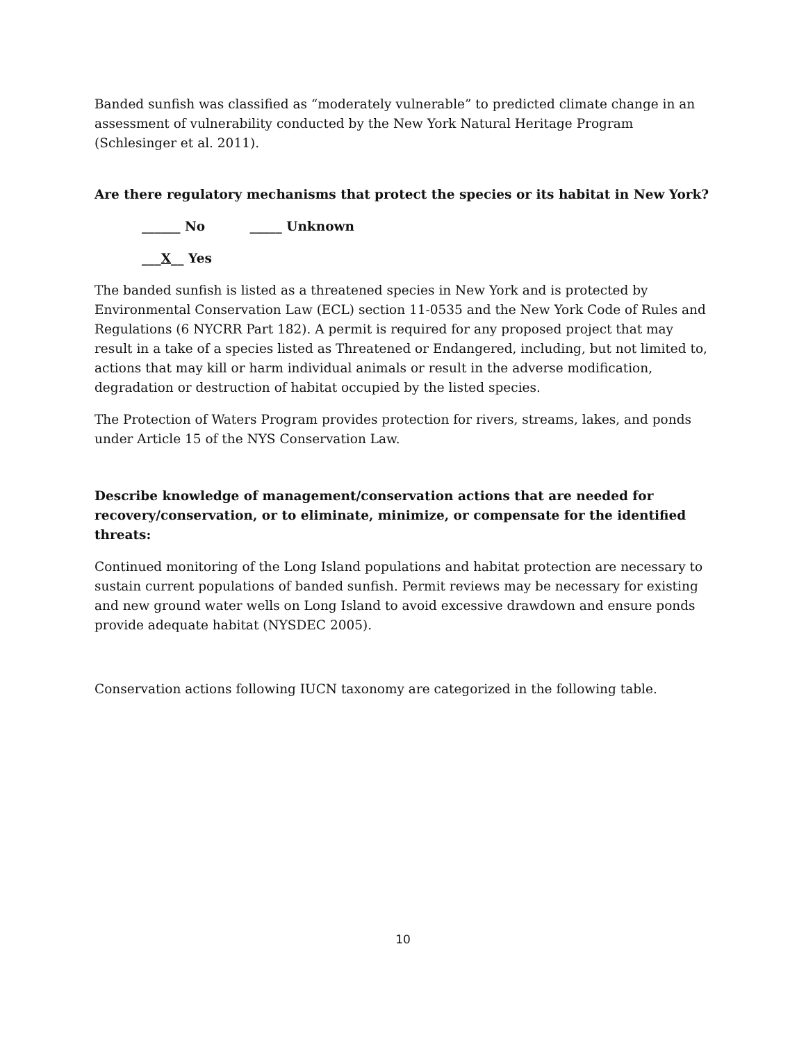Banded sunfish was classified as “moderately vulnerable” to predicted climate change in an assessment of vulnerability conducted by the New York Natural Heritage Program (Schlesinger et al. 2011).
Are there regulatory mechanisms that protect the species or its habitat in New York?
______ No _____ Unknown
___X__ Yes
The banded sunfish is listed as a threatened species in New York and is protected by Environmental Conservation Law (ECL) section 11-0535 and the New York Code of Rules and Regulations (6 NYCRR Part 182). A permit is required for any proposed project that may result in a take of a species listed as Threatened or Endangered, including, but not limited to, actions that may kill or harm individual animals or result in the adverse modification, degradation or destruction of habitat occupied by the listed species.
The Protection of Waters Program provides protection for rivers, streams, lakes, and ponds under Article 15 of the NYS Conservation Law.
Describe knowledge of management/conservation actions that are needed for recovery/conservation, or to eliminate, minimize, or compensate for the identified threats:
Continued monitoring of the Long Island populations and habitat protection are necessary to sustain current populations of banded sunfish. Permit reviews may be necessary for existing and new ground water wells on Long Island to avoid excessive drawdown and ensure ponds provide adequate habitat (NYSDEC 2005).
Conservation actions following IUCN taxonomy are categorized in the following table.
10